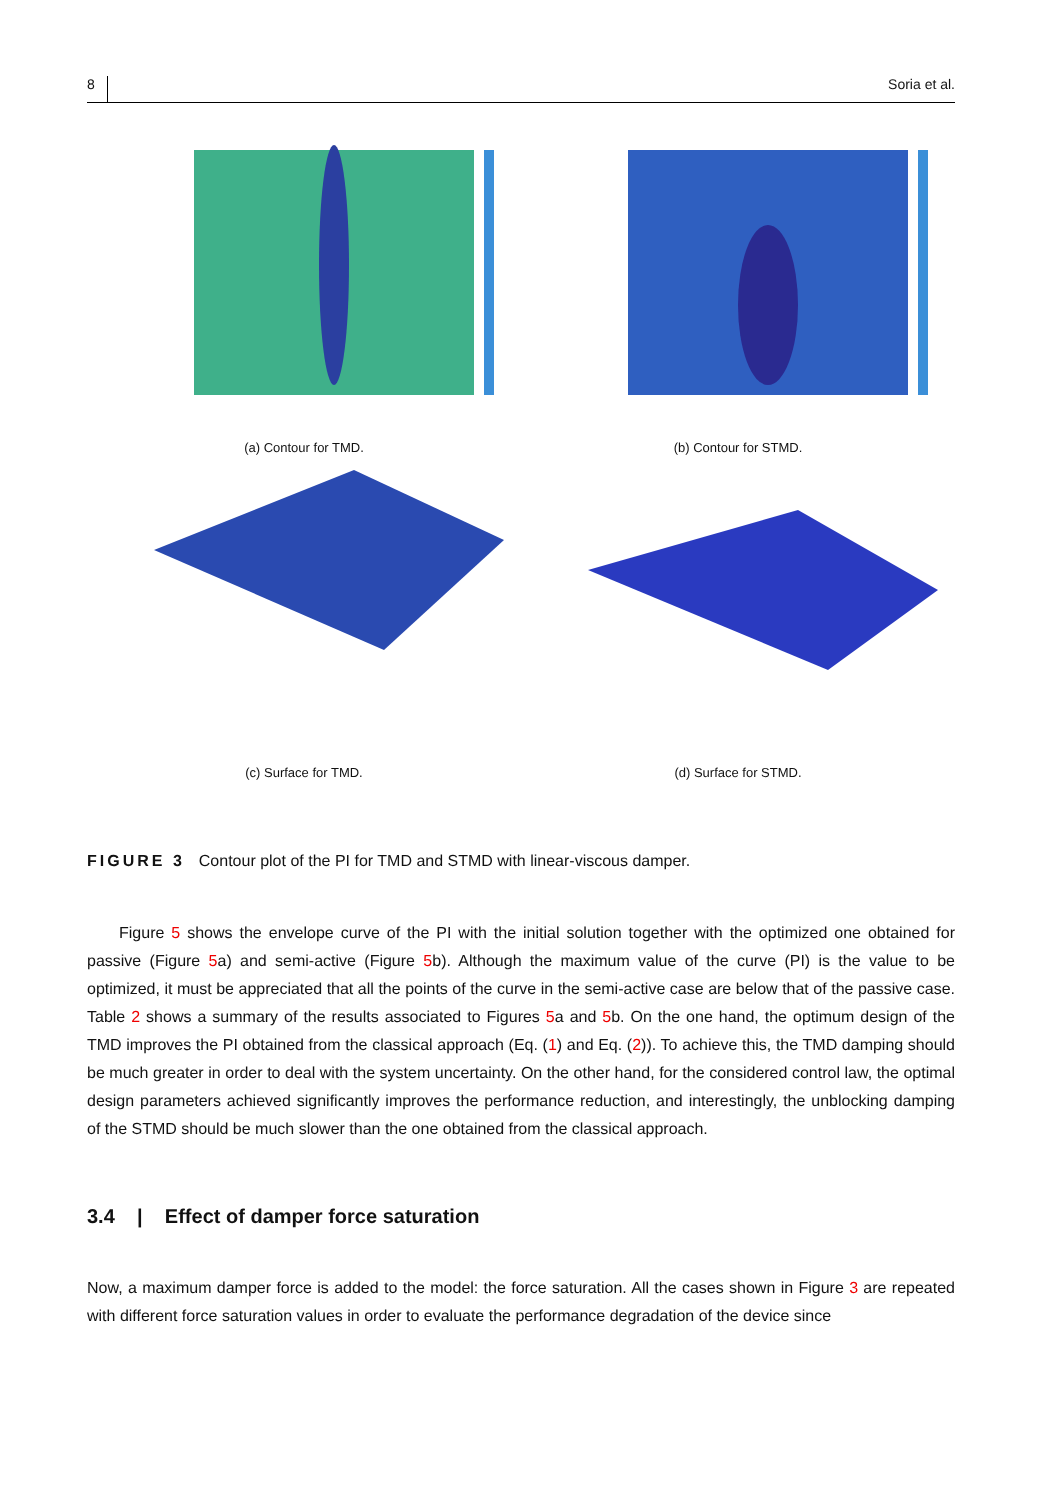8 Soria et al.
(a) Contour for TMD.
(b) Contour for STMD.
(c) Surface for TMD.
(d) Surface for STMD.
FIGURE 3 Contour plot of the PI for TMD and STMD with linear-viscous damper.
Figure 5 shows the envelope curve of the PI with the initial solution together with the optimized one obtained for passive (Figure 5a) and semi-active (Figure 5b). Although the maximum value of the curve (PI) is the value to be optimized, it must be appreciated that all the points of the curve in the semi-active case are below that of the passive case. Table 2 shows a summary of the results associated to Figures 5a and 5b. On the one hand, the optimum design of the TMD improves the PI obtained from the classical approach (Eq. (1) and Eq. (2)). To achieve this, the TMD damping should be much greater in order to deal with the system uncertainty. On the other hand, for the considered control law, the optimal design parameters achieved significantly improves the performance reduction, and interestingly, the unblocking damping of the STMD should be much slower than the one obtained from the classical approach.
3.4 | Effect of damper force saturation
Now, a maximum damper force is added to the model: the force saturation. All the cases shown in Figure 3 are repeated with different force saturation values in order to evaluate the performance degradation of the device since